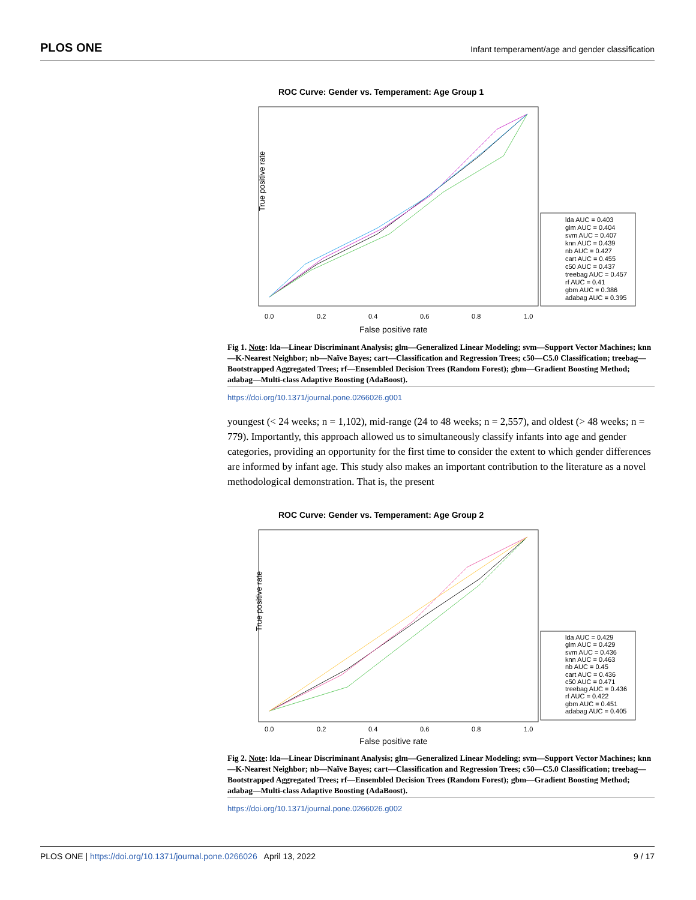PLOS ONE Infant temperament/age and gender classification
ROC Curve: Gender vs. Temperament: Age Group 1
True positive rate
0.0
0.2
0.4
0.6
0.8
1.0
False positive rate
lda AUC = 0.403
glm AUC = 0.404
svm AUC = 0.407
knn AUC = 0.439
nb AUC = 0.427
cart AUC = 0.455
c50 AUC = 0.437
treebag AUC = 0.457
rf AUC = 0.41
gbm AUC = 0.386
adabag AUC = 0.395
Fig 1. Note: lda—Linear Discriminant Analysis; glm—Generalized Linear Modeling; svm—Support Vector Machines; knn—K-Nearest Neighbor; nb—Naïve Bayes; cart—Classification and Regression Trees; c50—C5.0 Classification; treebag—Bootstrapped Aggregated Trees; rf—Ensembled Decision Trees (Random Forest); gbm—Gradient Boosting Method; adabag—Multi-class Adaptive Boosting (AdaBoost).
https://doi.org/10.1371/journal.pone.0266026.g001
youngest (< 24 weeks; n = 1,102), mid-range (24 to 48 weeks; n = 2,557), and oldest (> 48 weeks; n = 779). Importantly, this approach allowed us to simultaneously classify infants into age and gender categories, providing an opportunity for the first time to consider the extent to which gender differences are informed by infant age. This study also makes an important contribution to the literature as a novel methodological demonstration. That is, the present
ROC Curve: Gender vs. Temperament: Age Group 2
True positive rate
0.0
0.2
0.4
0.6
0.8
1.0
False positive rate
lda AUC = 0.429
glm AUC = 0.429
svm AUC = 0.436
knn AUC = 0.463
nb AUC = 0.45
cart AUC = 0.436
c50 AUC = 0.471
treebag AUC = 0.436
rf AUC = 0.422
gbm AUC = 0.451
adabag AUC = 0.405
Fig 2. Note: lda—Linear Discriminant Analysis; glm—Generalized Linear Modeling; svm—Support Vector Machines; knn—K-Nearest Neighbor; nb—Naïve Bayes; cart—Classification and Regression Trees; c50—C5.0 Classification; treebag—Bootstrapped Aggregated Trees; rf—Ensembled Decision Trees (Random Forest); gbm—Gradient Boosting Method; adabag—Multi-class Adaptive Boosting (AdaBoost).
https://doi.org/10.1371/journal.pone.0266026.g002
PLOS ONE | https://doi.org/10.1371/journal.pone.0266026 April 13, 2022 9 / 17